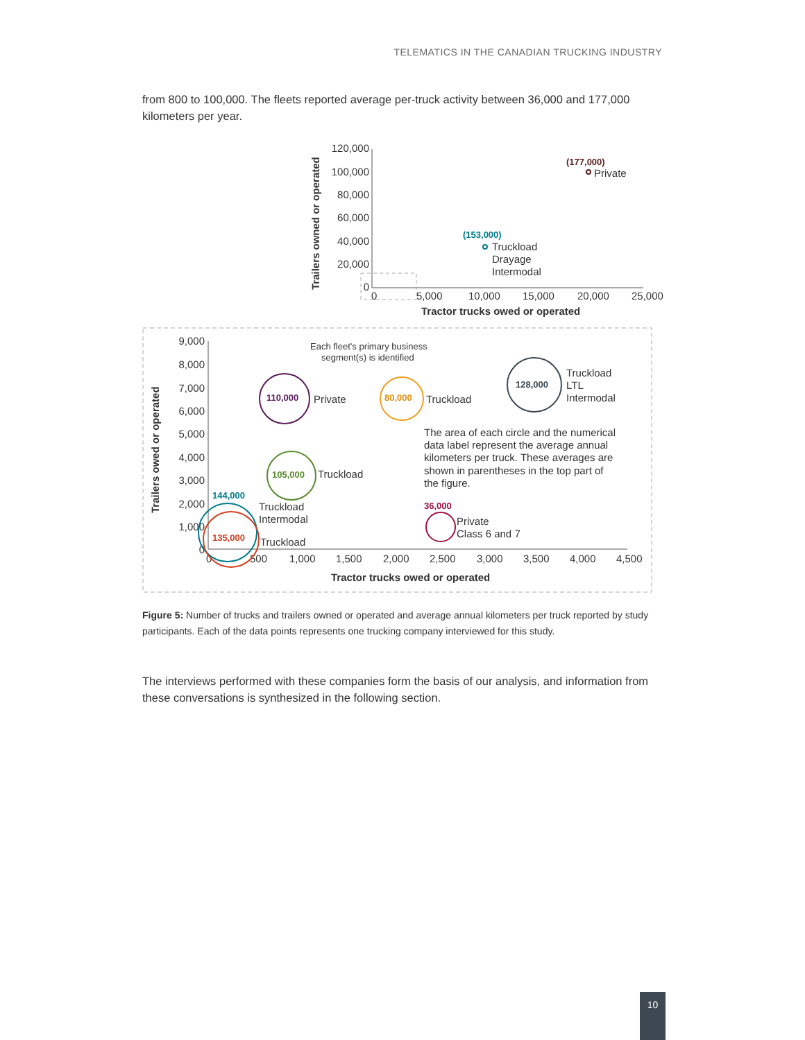TELEMATICS IN THE CANADIAN TRUCKING INDUSTRY
from 800 to 100,000. The fleets reported average per-truck activity between 36,000 and 177,000 kilometers per year.
120,000
100,000
80,000
60,000
40,000
20,000
0
0
5,000
10,000
15,000
20,000
25,000
Tractor trucks owed or operated
Trailers owned or operated
(177,000)
Private
(153,000)
Truckload
Drayage
Intermodal
9,000
8,000
7,000
6,000
5,000
4,000
3,000
2,000
1,000
0
0
500
1,000
1,500
2,000
2,500
3,000
3,500
4,000
4,500
Tractor trucks owed or operated
Trailers owed or operated
Each fleet's primary business
segment(s) is identified
Private
Truckload
Truckload
LTL
Intermodal
Truckload
Truckload
Intermodal
Truckload
The area of each circle and the numerical
data label represent the average annual
kilometers per truck. These averages are
shown in parentheses in the top part of
the figure.
Private
Class 6 and 7
110,000
80,000
128,000
105,000
144,000
135,000
36,000
Figure 5: Number of trucks and trailers owned or operated and average annual kilometers per truck reported by study participants. Each of the data points represents one trucking company interviewed for this study.
The interviews performed with these companies form the basis of our analysis, and information from these conversations is synthesized in the following section.
10